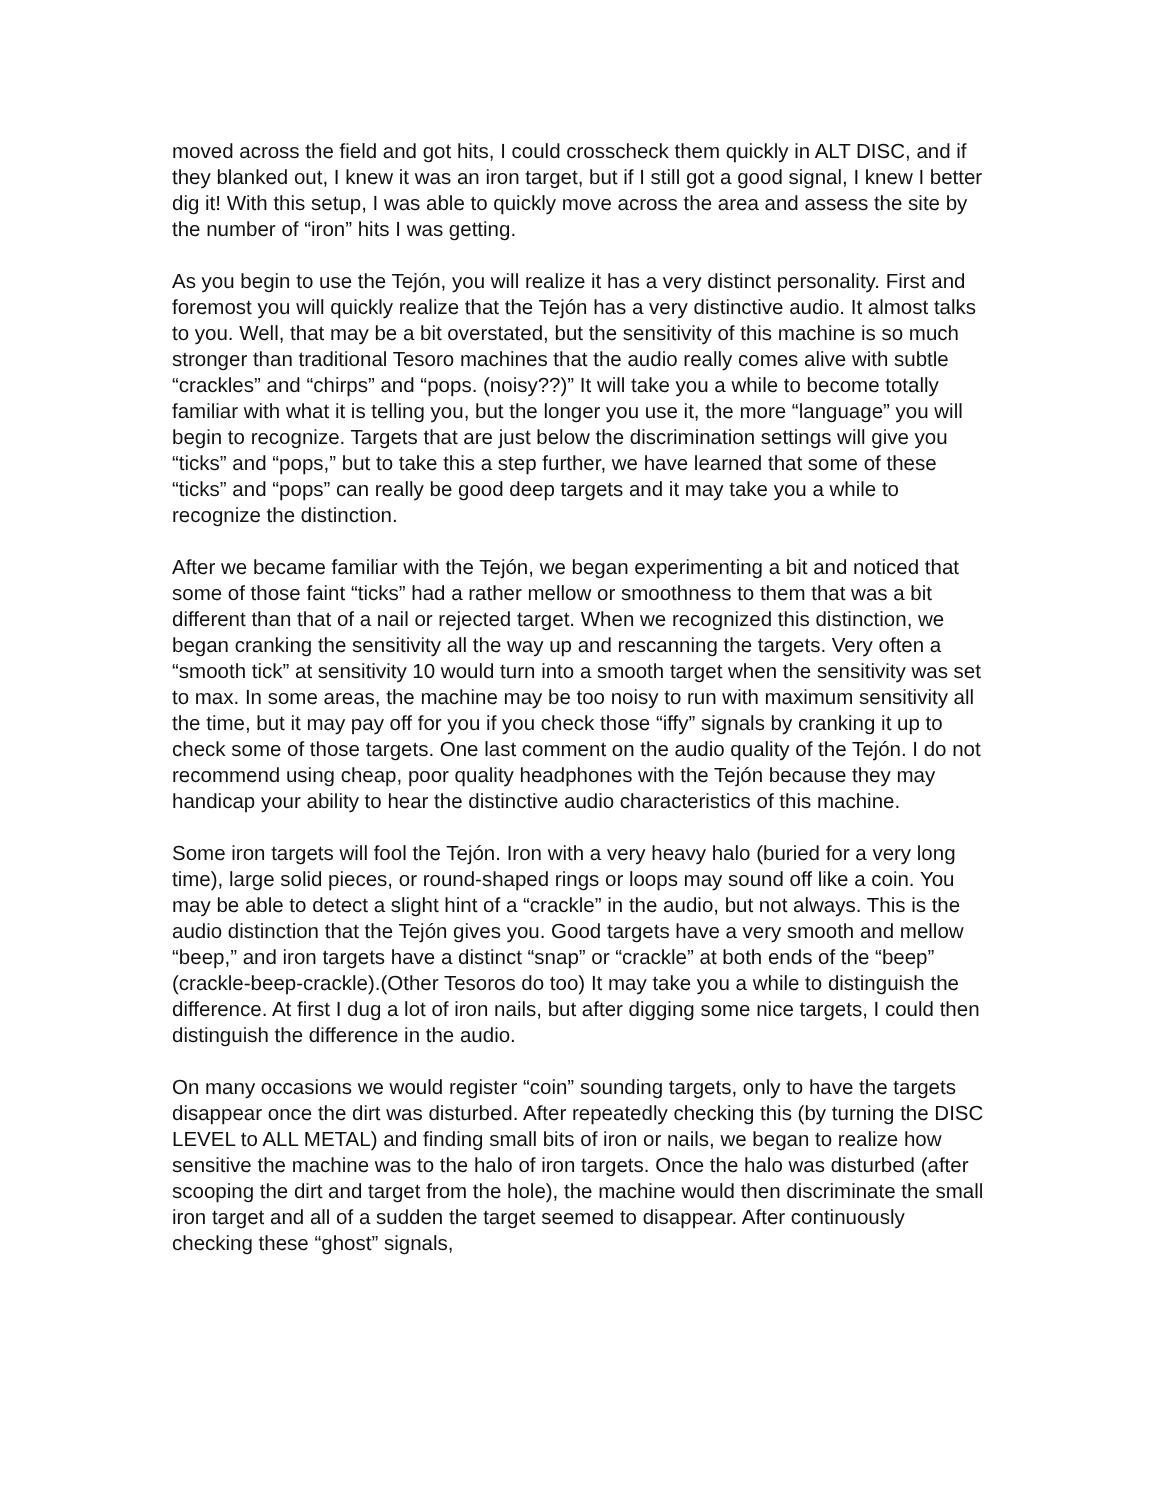moved across the field and got hits, I could crosscheck them quickly in ALT DISC, and if they blanked out, I knew it was an iron target, but if I still got a good signal, I knew I better dig it! With this setup, I was able to quickly move across the area and assess the site by the number of “iron” hits I was getting.
As you begin to use the Tejón, you will realize it has a very distinct personality. First and foremost you will quickly realize that the Tejón has a very distinctive audio. It almost talks to you. Well, that may be a bit overstated, but the sensitivity of this machine is so much stronger than traditional Tesoro machines that the audio really comes alive with subtle “crackles” and “chirps” and “pops. (noisy??)” It will take you a while to become totally familiar with what it is telling you, but the longer you use it, the more “language” you will begin to recognize. Targets that are just below the discrimination settings will give you “ticks” and “pops,” but to take this a step further, we have learned that some of these “ticks” and “pops” can really be good deep targets and it may take you a while to recognize the distinction.
After we became familiar with the Tejón, we began experimenting a bit and noticed that some of those faint “ticks” had a rather mellow or smoothness to them that was a bit different than that of a nail or rejected target. When we recognized this distinction, we began cranking the sensitivity all the way up and rescanning the targets. Very often a “smooth tick” at sensitivity 10 would turn into a smooth target when the sensitivity was set to max. In some areas, the machine may be too noisy to run with maximum sensitivity all the time, but it may pay off for you if you check those “iffy” signals by cranking it up to check some of those targets. One last comment on the audio quality of the Tejón. I do not recommend using cheap, poor quality headphones with the Tejón because they may handicap your ability to hear the distinctive audio characteristics of this machine.
Some iron targets will fool the Tejón. Iron with a very heavy halo (buried for a very long time), large solid pieces, or round-shaped rings or loops may sound off like a coin. You may be able to detect a slight hint of a “crackle” in the audio, but not always. This is the audio distinction that the Tejón gives you. Good targets have a very smooth and mellow “beep,” and iron targets have a distinct “snap” or “crackle” at both ends of the “beep” (crackle-beep-crackle).(Other Tesoros do too) It may take you a while to distinguish the difference. At first I dug a lot of iron nails, but after digging some nice targets, I could then distinguish the difference in the audio.
On many occasions we would register “coin” sounding targets, only to have the targets disappear once the dirt was disturbed. After repeatedly checking this (by turning the DISC LEVEL to ALL METAL) and finding small bits of iron or nails, we began to realize how sensitive the machine was to the halo of iron targets. Once the halo was disturbed (after scooping the dirt and target from the hole), the machine would then discriminate the small iron target and all of a sudden the target seemed to disappear. After continuously checking these “ghost” signals,